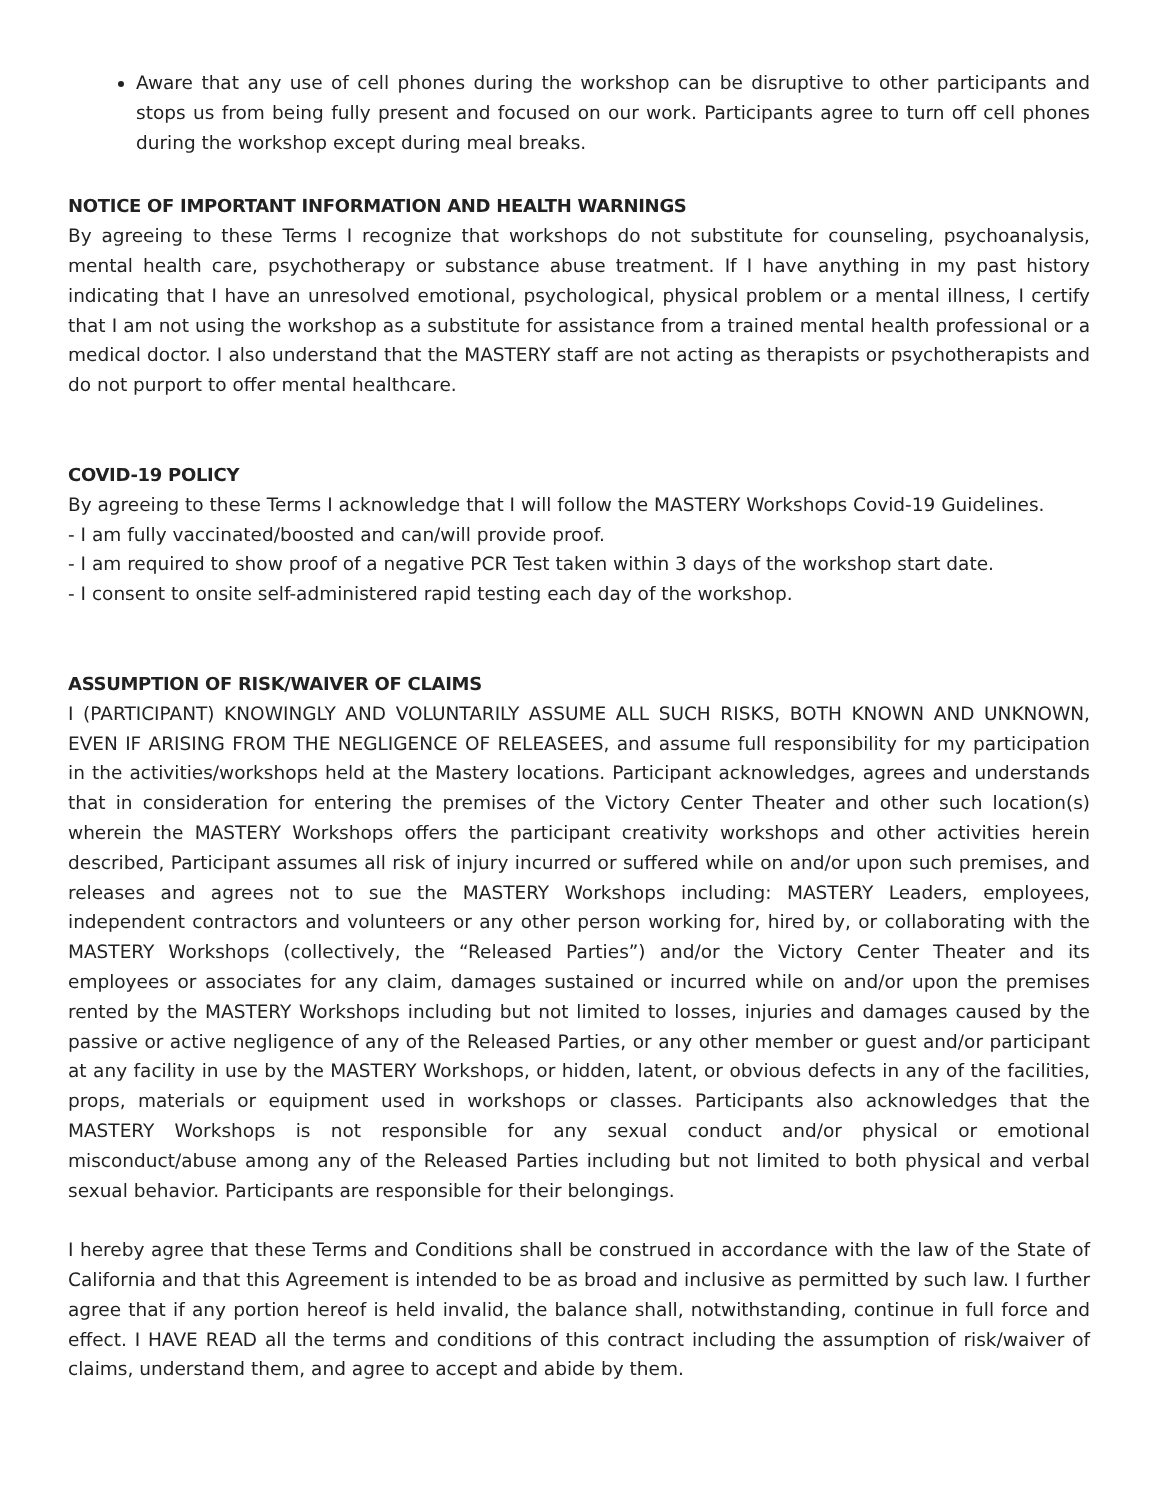Aware that any use of cell phones during the workshop can be disruptive to other participants and stops us from being fully present and focused on our work. Participants agree to turn off cell phones during the workshop except during meal breaks.
NOTICE OF IMPORTANT INFORMATION AND HEALTH WARNINGS
By agreeing to these Terms I recognize that workshops do not substitute for counseling, psychoanalysis, mental health care, psychotherapy or substance abuse treatment. If I have anything in my past history indicating that I have an unresolved emotional, psychological, physical problem or a mental illness, I certify that I am not using the workshop as a substitute for assistance from a trained mental health professional or a medical doctor. I also understand that the MASTERY staff are not acting as therapists or psychotherapists and do not purport to offer mental healthcare.
COVID-19 POLICY
By agreeing to these Terms I acknowledge that I will follow the MASTERY Workshops Covid-19 Guidelines.
- I am fully vaccinated/boosted and can/will provide proof.
- I am required to show proof of a negative PCR Test taken within 3 days of the workshop start date.
- I consent to onsite self-administered rapid testing each day of the workshop.
ASSUMPTION OF RISK/WAIVER OF CLAIMS
I (PARTICIPANT) KNOWINGLY AND VOLUNTARILY ASSUME ALL SUCH RISKS, BOTH KNOWN AND UNKNOWN, EVEN IF ARISING FROM THE NEGLIGENCE OF RELEASEES, and assume full responsibility for my participation in the activities/workshops held at the Mastery locations. Participant acknowledges, agrees and understands that in consideration for entering the premises of the Victory Center Theater and other such location(s) wherein the MASTERY Workshops offers the participant creativity workshops and other activities herein described, Participant assumes all risk of injury incurred or suffered while on and/or upon such premises, and releases and agrees not to sue the MASTERY Workshops including: MASTERY Leaders, employees, independent contractors and volunteers or any other person working for, hired by, or collaborating with the MASTERY Workshops (collectively, the “Released Parties”) and/or the Victory Center Theater and its employees or associates for any claim, damages sustained or incurred while on and/or upon the premises rented by the MASTERY Workshops including but not limited to losses, injuries and damages caused by the passive or active negligence of any of the Released Parties, or any other member or guest and/or participant at any facility in use by the MASTERY Workshops, or hidden, latent, or obvious defects in any of the facilities, props, materials or equipment used in workshops or classes. Participants also acknowledges that the MASTERY Workshops is not responsible for any sexual conduct and/or physical or emotional misconduct/abuse among any of the Released Parties including but not limited to both physical and verbal sexual behavior. Participants are responsible for their belongings.
I hereby agree that these Terms and Conditions shall be construed in accordance with the law of the State of California and that this Agreement is intended to be as broad and inclusive as permitted by such law. I further agree that if any portion hereof is held invalid, the balance shall, notwithstanding, continue in full force and effect. I HAVE READ all the terms and conditions of this contract including the assumption of risk/waiver of claims, understand them, and agree to accept and abide by them.